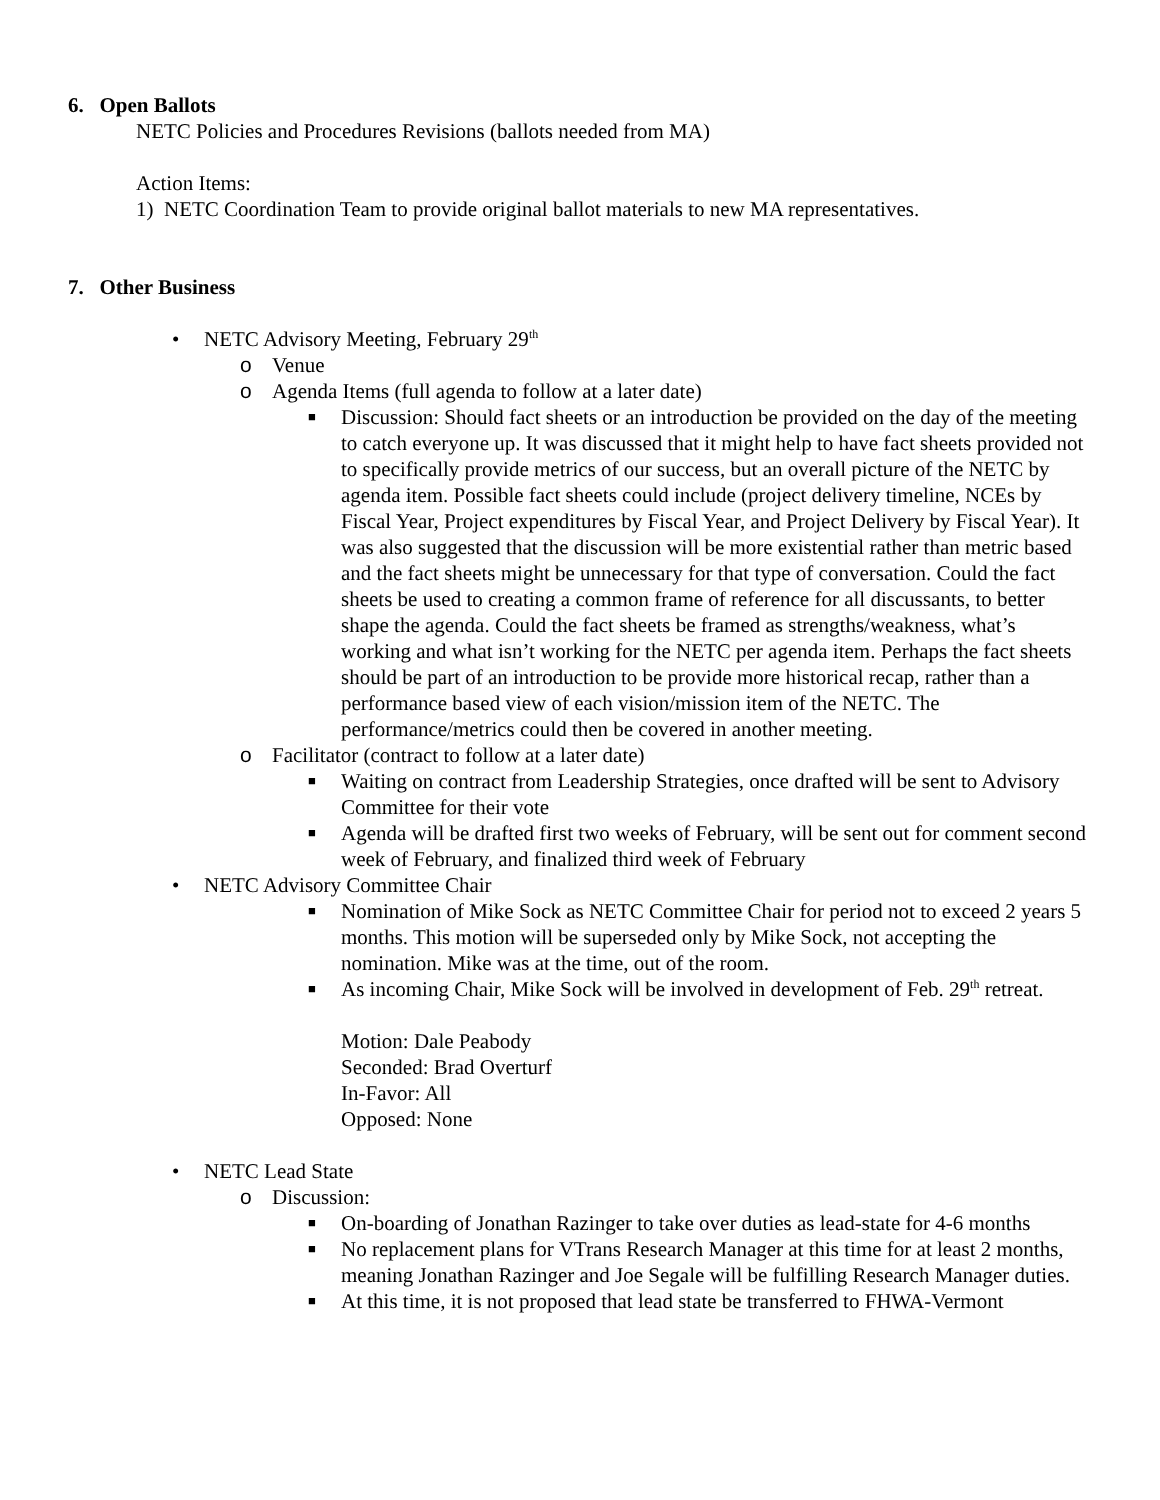6. Open Ballots
NETC Policies and Procedures Revisions (ballots needed from MA)
Action Items:
1) NETC Coordination Team to provide original ballot materials to new MA representatives.
7. Other Business
• NETC Advisory Meeting, February 29<sup>th</sup>
o Venue
o Agenda Items (full agenda to follow at a later date)
■ Discussion: Should fact sheets or an introduction be provided on the day of the meeting to catch everyone up. It was discussed that it might help to have fact sheets provided not to specifically provide metrics of our success, but an overall picture of the NETC by agenda item. Possible fact sheets could include (project delivery timeline, NCEs by Fiscal Year, Project expenditures by Fiscal Year, and Project Delivery by Fiscal Year). It was also suggested that the discussion will be more existential rather than metric based and the fact sheets might be unnecessary for that type of conversation. Could the fact sheets be used to creating a common frame of reference for all discussants, to better shape the agenda. Could the fact sheets be framed as strengths/weakness, what’s working and what isn’t working for the NETC per agenda item. Perhaps the fact sheets should be part of an introduction to be provide more historical recap, rather than a performance based view of each vision/mission item of the NETC. The performance/metrics could then be covered in another meeting.
o Facilitator (contract to follow at a later date)
■ Waiting on contract from Leadership Strategies, once drafted will be sent to Advisory Committee for their vote
■ Agenda will be drafted first two weeks of February, will be sent out for comment second week of February, and finalized third week of February
• NETC Advisory Committee Chair
■ Nomination of Mike Sock as NETC Committee Chair for period not to exceed 2 years 5 months. This motion will be superseded only by Mike Sock, not accepting the nomination. Mike was at the time, out of the room.
■ As incoming Chair, Mike Sock will be involved in development of Feb. 29<sup>th</sup> retreat.
Motion: Dale Peabody
Seconded: Brad Overturf
In-Favor: All
Opposed: None
• NETC Lead State
o Discussion:
■ On-boarding of Jonathan Razinger to take over duties as lead-state for 4-6 months
■ No replacement plans for VTrans Research Manager at this time for at least 2 months, meaning Jonathan Razinger and Joe Segale will be fulfilling Research Manager duties.
■ At this time, it is not proposed that lead state be transferred to FHWA-Vermont